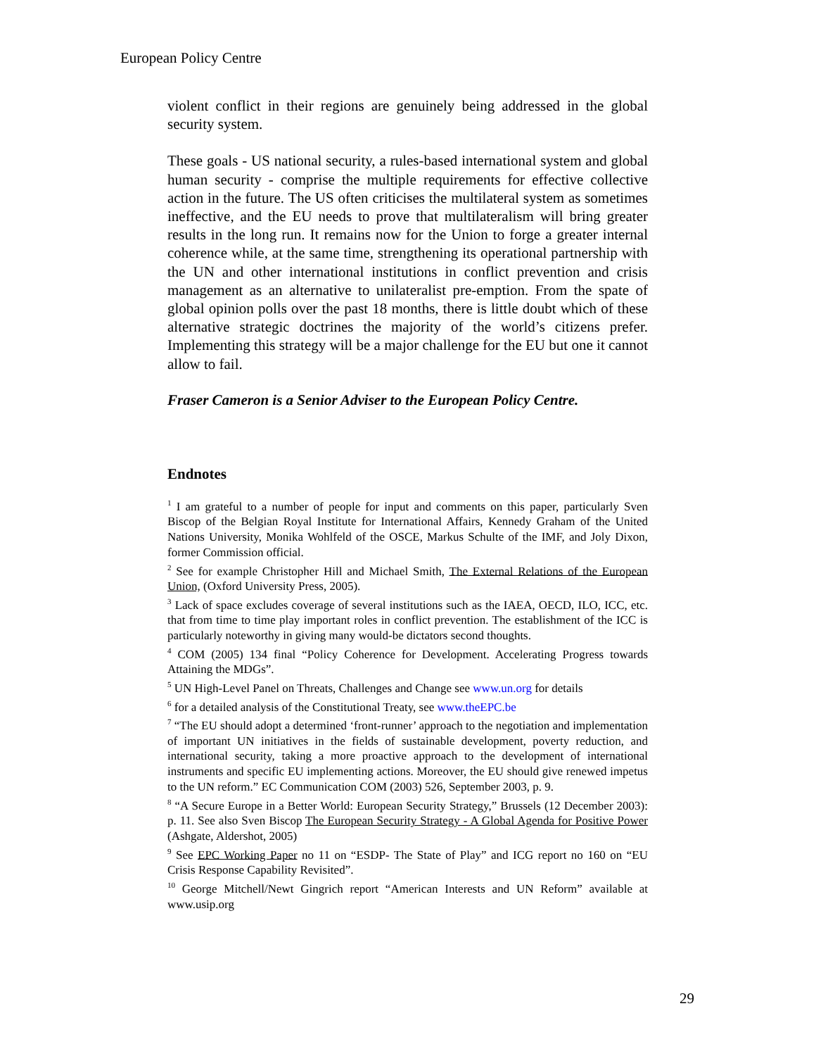European Policy Centre
violent conflict in their regions are genuinely being addressed in the global security system.
These goals - US national security, a rules-based international system and global human security - comprise the multiple requirements for effective collective action in the future. The US often criticises the multilateral system as sometimes ineffective, and the EU needs to prove that multilateralism will bring greater results in the long run. It remains now for the Union to forge a greater internal coherence while, at the same time, strengthening its operational partnership with the UN and other international institutions in conflict prevention and crisis management as an alternative to unilateralist pre-emption. From the spate of global opinion polls over the past 18 months, there is little doubt which of these alternative strategic doctrines the majority of the world’s citizens prefer. Implementing this strategy will be a major challenge for the EU but one it cannot allow to fail.
Fraser Cameron is a Senior Adviser to the European Policy Centre.
Endnotes
<sup>1</sup> I am grateful to a number of people for input and comments on this paper, particularly Sven Biscop of the Belgian Royal Institute for International Affairs, Kennedy Graham of the United Nations University, Monika Wohlfeld of the OSCE, Markus Schulte of the IMF, and Joly Dixon, former Commission official.
<sup>2</sup> See for example Christopher Hill and Michael Smith, The External Relations of the European Union, (Oxford University Press, 2005).
<sup>3</sup> Lack of space excludes coverage of several institutions such as the IAEA, OECD, ILO, ICC, etc. that from time to time play important roles in conflict prevention. The establishment of the ICC is particularly noteworthy in giving many would-be dictators second thoughts.
<sup>4</sup> COM (2005) 134 final “Policy Coherence for Development. Accelerating Progress towards Attaining the MDGs”.
<sup>5</sup> UN High-Level Panel on Threats, Challenges and Change see www.un.org for details
<sup>6</sup> for a detailed analysis of the Constitutional Treaty, see www.theEPC.be
<sup>7</sup> “The EU should adopt a determined ‘front-runner’ approach to the negotiation and implementation of important UN initiatives in the fields of sustainable development, poverty reduction, and international security, taking a more proactive approach to the development of international instruments and specific EU implementing actions. Moreover, the EU should give renewed impetus to the UN reform.” EC Communication COM (2003) 526, September 2003, p. 9.
<sup>8</sup> “A Secure Europe in a Better World: European Security Strategy,” Brussels (12 December 2003): p. 11. See also Sven Biscop The European Security Strategy - A Global Agenda for Positive Power (Ashgate, Aldershot, 2005)
<sup>9</sup> See EPC Working Paper no 11 on “ESDP- The State of Play” and ICG report no 160 on “EU Crisis Response Capability Revisited”.
<sup>10</sup> George Mitchell/Newt Gingrich report “American Interests and UN Reform” available at www.usip.org
29